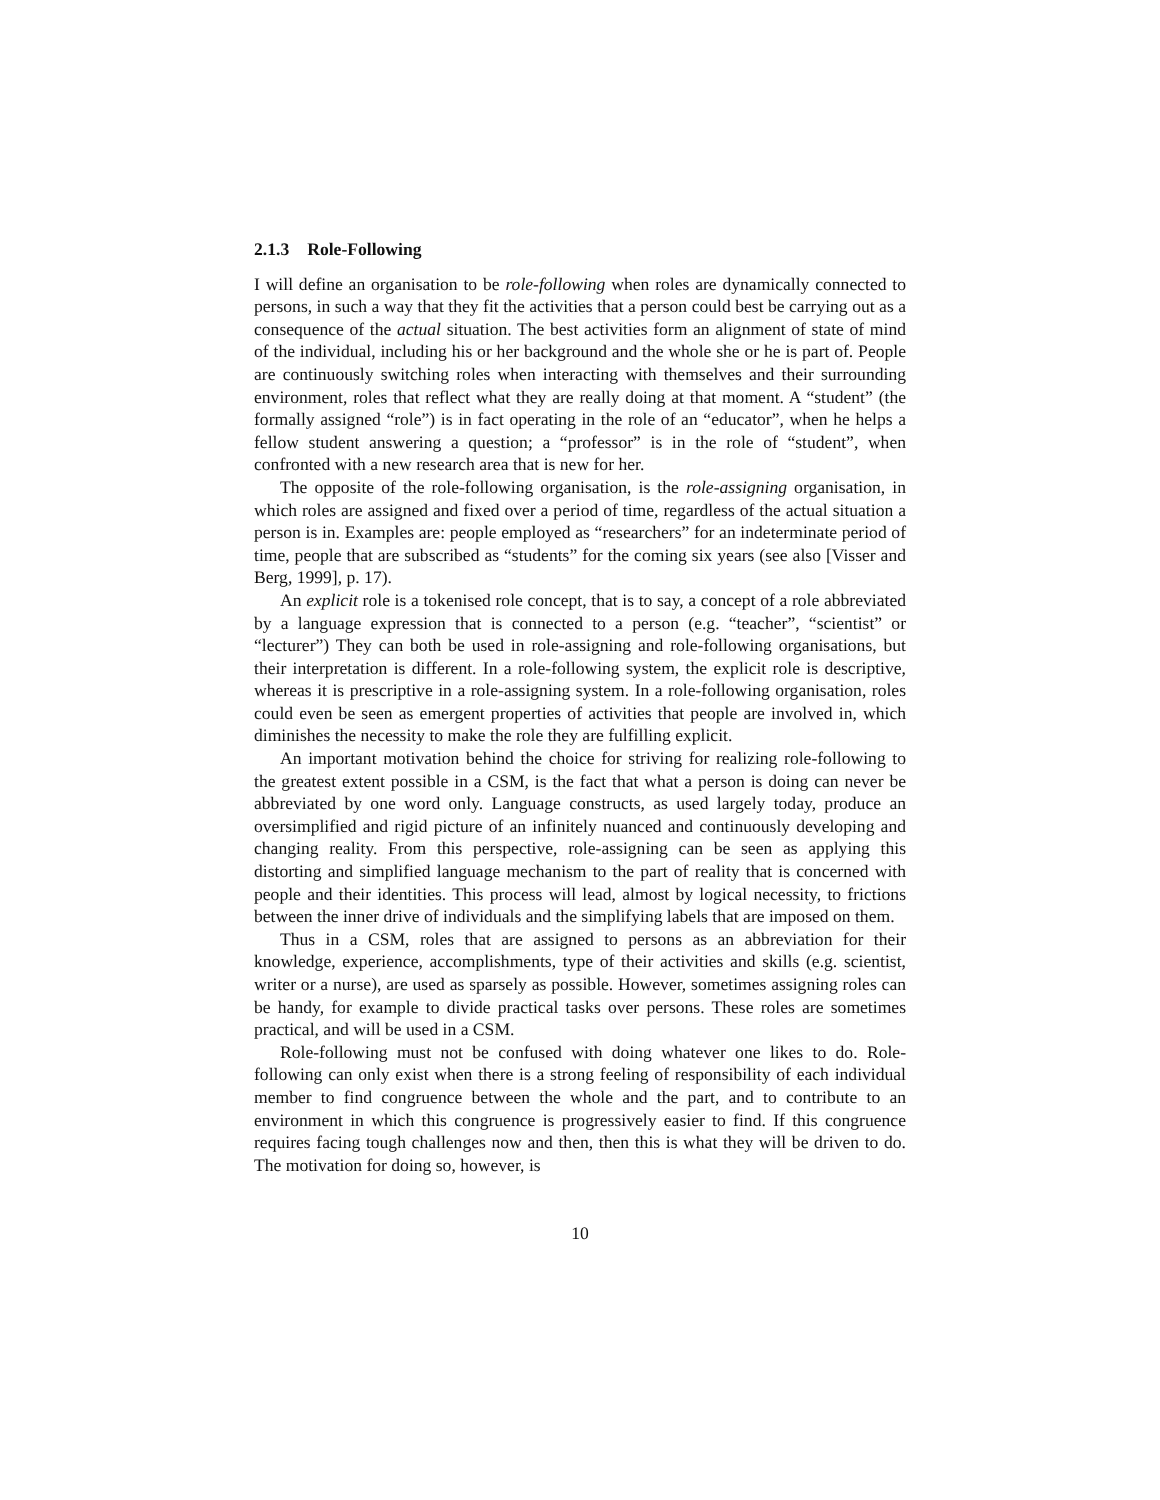2.1.3 Role-Following
I will define an organisation to be role-following when roles are dynamically connected to persons, in such a way that they fit the activities that a person could best be carrying out as a consequence of the actual situation. The best activities form an alignment of state of mind of the individual, including his or her background and the whole she or he is part of. People are continuously switching roles when interacting with themselves and their surrounding environment, roles that reflect what they are really doing at that moment. A “student” (the formally assigned “role”) is in fact operating in the role of an “educator”, when he helps a fellow student answering a question; a “professor” is in the role of “student”, when confronted with a new research area that is new for her.
The opposite of the role-following organisation, is the role-assigning organisation, in which roles are assigned and fixed over a period of time, regardless of the actual situation a person is in. Examples are: people employed as “researchers” for an indeterminate period of time, people that are subscribed as “students” for the coming six years (see also [Visser and Berg, 1999], p. 17).
An explicit role is a tokenised role concept, that is to say, a concept of a role abbreviated by a language expression that is connected to a person (e.g. “teacher”, “scientist” or “lecturer”) They can both be used in role-assigning and role-following organisations, but their interpretation is different. In a role-following system, the explicit role is descriptive, whereas it is prescriptive in a role-assigning system. In a role-following organisation, roles could even be seen as emergent properties of activities that people are involved in, which diminishes the necessity to make the role they are fulfilling explicit.
An important motivation behind the choice for striving for realizing role-following to the greatest extent possible in a CSM, is the fact that what a person is doing can never be abbreviated by one word only. Language constructs, as used largely today, produce an oversimplified and rigid picture of an infinitely nuanced and continuously developing and changing reality. From this perspective, role-assigning can be seen as applying this distorting and simplified language mechanism to the part of reality that is concerned with people and their identities. This process will lead, almost by logical necessity, to frictions between the inner drive of individuals and the simplifying labels that are imposed on them.
Thus in a CSM, roles that are assigned to persons as an abbreviation for their knowledge, experience, accomplishments, type of their activities and skills (e.g. scientist, writer or a nurse), are used as sparsely as possible. However, sometimes assigning roles can be handy, for example to divide practical tasks over persons. These roles are sometimes practical, and will be used in a CSM.
Role-following must not be confused with doing whatever one likes to do. Role-following can only exist when there is a strong feeling of responsibility of each individual member to find congruence between the whole and the part, and to contribute to an environment in which this congruence is progressively easier to find. If this congruence requires facing tough challenges now and then, then this is what they will be driven to do. The motivation for doing so, however, is
10